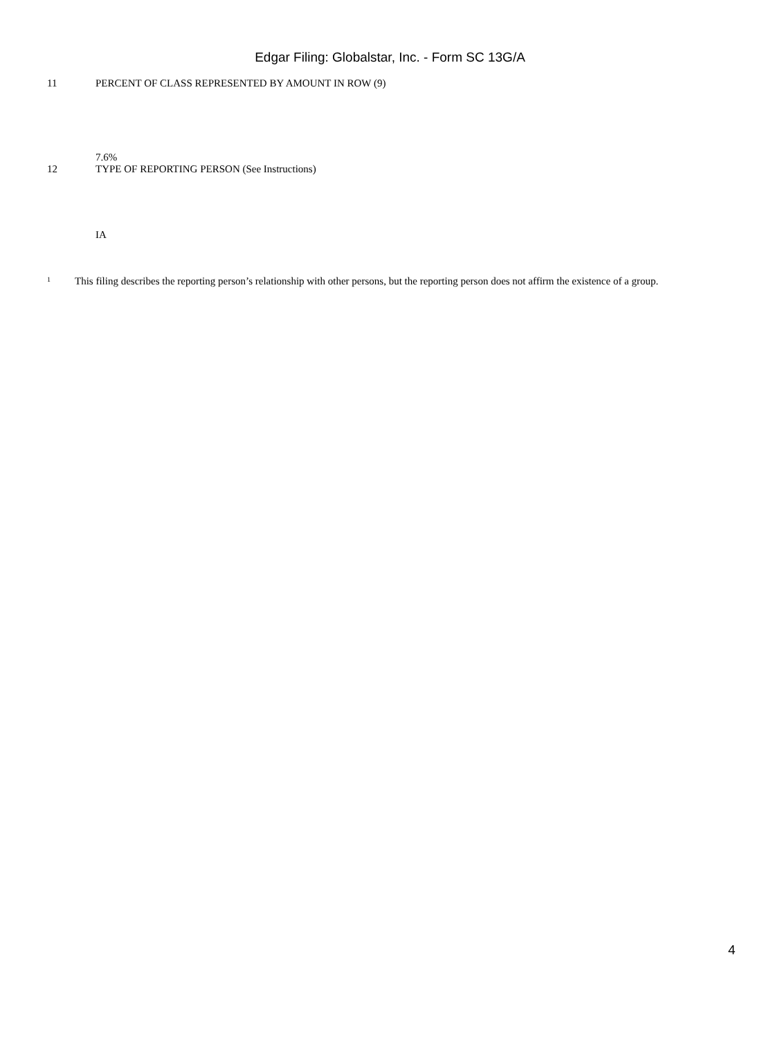Edgar Filing: Globalstar, Inc. - Form SC 13G/A
11 PERCENT OF CLASS REPRESENTED BY AMOUNT IN ROW (9)
7.6%
12 TYPE OF REPORTING PERSON (See Instructions)
IA
<sup>1</sup> This filing describes the reporting person’s relationship with other persons, but the reporting person does not affirm the existence of a group.
4